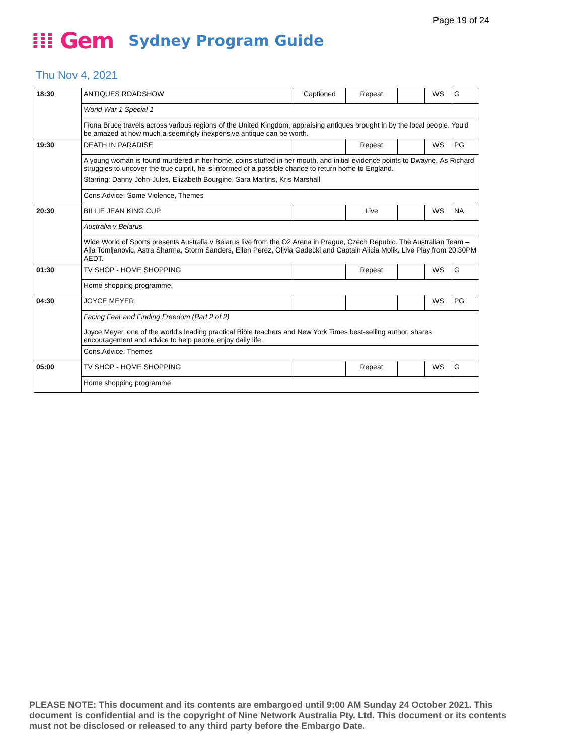Page 19 of 24
⁞⁞⁞ Gem Sydney Program Guide
Thu Nov 4, 2021
| 18:30 | ANTIQUES ROADSHOW | Captioned | Repeat | | WS | G |
| | World War 1 Special 1 | | | | | |
| | Fiona Bruce travels across various regions of the United Kingdom, appraising antiques brought in by the local people. You'd be amazed at how much a seemingly inexpensive antique can be worth. | | | | | |
| 19:30 | DEATH IN PARADISE | | Repeat | | WS | PG |
| | A young woman is found murdered in her home, coins stuffed in her mouth, and initial evidence points to Dwayne. As Richard struggles to uncover the true culprit, he is informed of a possible chance to return home to England. | | | | | |
| | Starring: Danny John-Jules, Elizabeth Bourgine, Sara Martins, Kris Marshall | | | | | |
| | Cons.Advice: Some Violence, Themes | | | | | |
| 20:30 | BILLIE JEAN KING CUP | | Live | | WS | NA |
| | Australia v Belarus | | | | | |
| | Wide World of Sports presents Australia v Belarus live from the O2 Arena in Prague, Czech Repubic. The Australian Team – Ajla Tomljanovic, Astra Sharma, Storm Sanders, Ellen Perez, Olivia Gadecki and Captain Alicia Molik. Live Play from 20:30PM AEDT. | | | | | |
| 01:30 | TV SHOP - HOME SHOPPING | | Repeat | | WS | G |
| | Home shopping programme. | | | | | |
| 04:30 | JOYCE MEYER | | | | WS | PG |
| | Facing Fear and Finding Freedom (Part 2 of 2) | | | | | |
| | Joyce Meyer, one of the world's leading practical Bible teachers and New York Times best-selling author, shares encouragement and advice to help people enjoy daily life. | | | | | |
| | Cons.Advice: Themes | | | | | |
| 05:00 | TV SHOP - HOME SHOPPING | | Repeat | | WS | G |
| | Home shopping programme. | | | | | |
PLEASE NOTE: This document and its contents are embargoed until 9:00 AM Sunday 24 October 2021. This document is confidential and is the copyright of Nine Network Australia Pty. Ltd. This document or its contents must not be disclosed or released to any third party before the Embargo Date.